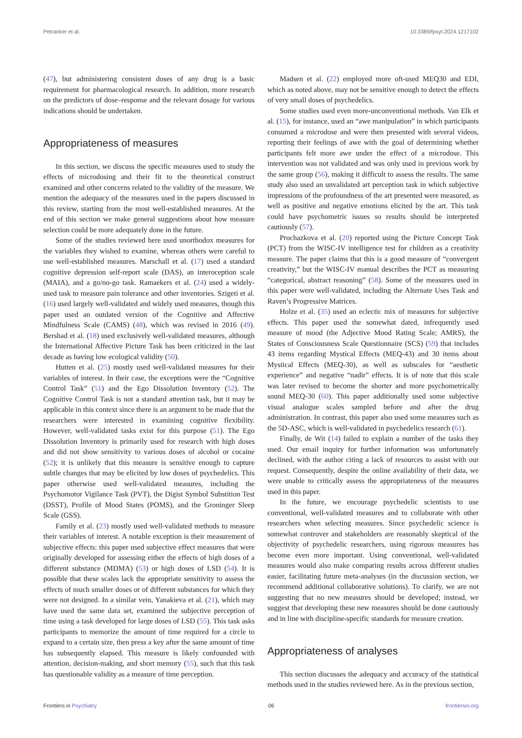Petranker et al. 10.3389/fpsyt.2024.1217102
(47), but administering consistent doses of any drug is a basic requirement for pharmacological research. In addition, more research on the predictors of dose–response and the relevant dosage for various indications should be undertaken.
Appropriateness of measures
In this section, we discuss the specific measures used to study the effects of microdosing and their fit to the theoretical construct examined and other concerns related to the validity of the measure. We mention the adequacy of the measures used in the papers discussed in this review, starting from the most well-established measures. At the end of this section we make general suggestions about how measure selection could be more adequately done in the future.
Some of the studies reviewed here used unorthodox measures for the variables they wished to examine, whereas others were careful to use well-established measures. Marschall et al. (17) used a standard cognitive depression self-report scale (DAS), an interoception scale (MAIA), and a go/no-go task. Ramaekers et al. (24) used a widely-used task to measure pain tolerance and other inventories. Szigeti et al. (16) used largely well-validated and widely used measures, though this paper used an outdated version of the Cognitive and Affective Mindfulness Scale (CAMS) (48), which was revised in 2016 (49). Bershad et al. (18) used exclusively well-validated measures, although the International Affective Picture Task has been criticized in the last decade as having low ecological validity (50).
Hutten et al. (25) mostly used well-validated measures for their variables of interest. In their case, the exceptions were the “Cognitive Control Task” (51) and the Ego Dissolution Inventory (52). The Cognitive Control Task is not a standard attention task, but it may be applicable in this context since there is an argument to be made that the researchers were interested in examining cognitive flexibility. However, well-validated tasks exist for this purpose (51). The Ego Dissolution Inventory is primarily used for research with high doses and did not show sensitivity to various doses of alcohol or cocaine (52); it is unlikely that this measure is sensitive enough to capture subtle changes that may be elicited by low doses of psychedelics. This paper otherwise used well-validated measures, including the Psychomotor Vigilance Task (PVT), the Digist Symbol Substition Test (DSST), Profile of Mood States (POMS), and the Groninger Sleep Scale (GSS).
Family et al. (23) mostly used well-validated methods to measure their variables of interest. A notable exception is their measurement of subjective effects: this paper used subjective effect measures that were originally developed for assessing either the effects of high doses of a different substance (MDMA) (53) or high doses of LSD (54). It is possible that these scales lack the appropriate sensitivity to assess the effects of much smaller doses or of different substances for which they were not designed. In a similar vein, Yanakieva et al. (21), which may have used the same data set, examined the subjective perception of time using a task developed for large doses of LSD (55). This task asks participants to memorize the amount of time required for a circle to expand to a certain size, then press a key after the same amount of time has subsequently elapsed. This measure is likely confounded with attention, decision-making, and short memory (55), such that this task has questionable validity as a measure of time perception.
Madsen et al. (22) employed more oft-used MEQ30 and EDI, which as noted above, may not be sensitive enough to detect the effects of very small doses of psychedelics.
Some studies used even more-unconventional methods. Van Elk et al. (15), for instance, used an “awe manipulation” in which participants consumed a microdose and were then presented with several videos, reporting their feelings of awe with the goal of determining whether participants felt more awe under the effect of a microdose. This intervention was not validated and was only used in previous work by the same group (56), making it difficult to assess the results. The same study also used an unvalidated art perception task in which subjective impressions of the profoundness of the art presented were measured, as well as positive and negative emotions elicited by the art. This task could have psychometric issues so results should be interpreted cautiously (57).
Prochazkova et al. (20) reported using the Picture Concept Task (PCT) from the WISC-IV intelligence test for children as a creativity measure. The paper claims that this is a good measure of “convergent creativity,” but the WISC-IV manual describes the PCT as measuring “categorical, abstract reasoning” (58). Some of the measures used in this paper were well-validated, including the Alternate Uses Task and Raven’s Progressive Matrices.
Holze et al. (35) used an eclectic mix of measures for subjective effects. This paper used the somewhat dated, infrequently used measure of mood (the Adjective Mood Rating Scale; AMRS), the States of Consciousness Scale Questionnaire (SCS) (59) that includes 43 items regarding Mystical Effects (MEQ-43) and 30 items about Mystical Effects (MEQ-30), as well as subscales for “aesthetic experience” and negative “nadir” effects. It is of note that this scale was later revised to become the shorter and more psychometrically sound MEQ-30 (60). This paper additionally used some subjective visual analogue scales sampled before and after the drug administration. In contrast, this paper also used some measures such as the 5D-ASC, which is well-validated in psychedelics research (61).
Finally, de Wit (14) failed to explain a number of the tasks they used. Our email inquiry for further information was unfortunately declined, with the author citing a lack of resources to assist with our request. Consequently, despite the online availability of their data, we were unable to critically assess the appropriateness of the measures used in this paper.
In the future, we encourage psychedelic scientists to use conventional, well-validated measures and to collaborate with other researchers when selecting measures. Since psychedelic science is somewhat controver and stakeholders are reasonably skeptical of the objectivity of psychedelic researchers, using rigorous measures has become even more important. Using conventional, well-validated measures would also make comparing results across different studies easier, facilitating future meta-analyses (in the discussion section, we recommend additional collaborative solutions). To clarify, we are not suggesting that no new measures should be developed; instead, we suggest that developing these new measures should be done cautiously and in line with discipline-specific standards for measure creation.
Appropriateness of analyses
This section discusses the adequacy and accuracy of the statistical methods used in the studies reviewed here. As in the previous section,
Frontiers in Psychiatry 06 frontiersin.org